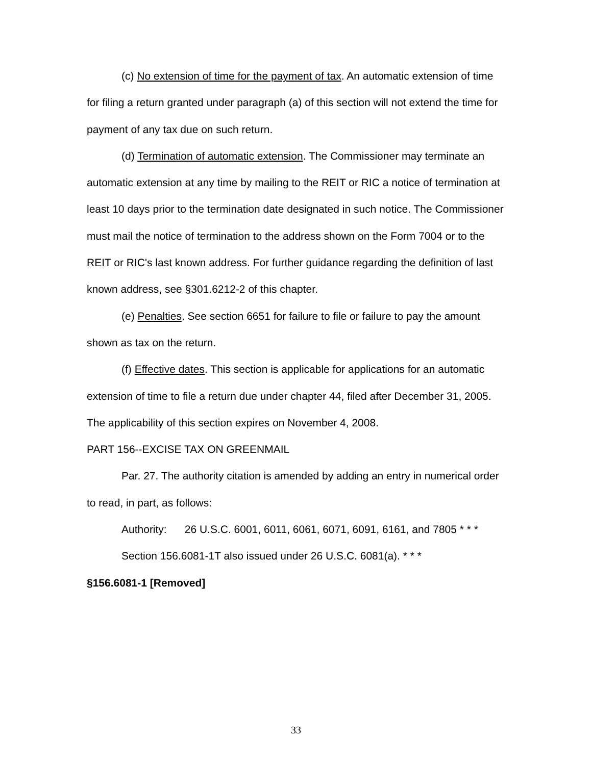(c) No extension of time for the payment of tax. An automatic extension of time for filing a return granted under paragraph (a) of this section will not extend the time for payment of any tax due on such return.
(d) Termination of automatic extension. The Commissioner may terminate an automatic extension at any time by mailing to the REIT or RIC a notice of termination at least 10 days prior to the termination date designated in such notice. The Commissioner must mail the notice of termination to the address shown on the Form 7004 or to the REIT or RIC's last known address. For further guidance regarding the definition of last known address, see §301.6212-2 of this chapter.
(e) Penalties. See section 6651 for failure to file or failure to pay the amount shown as tax on the return.
(f) Effective dates. This section is applicable for applications for an automatic extension of time to file a return due under chapter 44, filed after December 31, 2005. The applicability of this section expires on November 4, 2008.
PART 156--EXCISE TAX ON GREENMAIL
Par. 27. The authority citation is amended by adding an entry in numerical order to read, in part, as follows:
Authority: 26 U.S.C. 6001, 6011, 6061, 6071, 6091, 6161, and 7805 * * *
Section 156.6081-1T also issued under 26 U.S.C. 6081(a). * * *
§156.6081-1 [Removed]
33